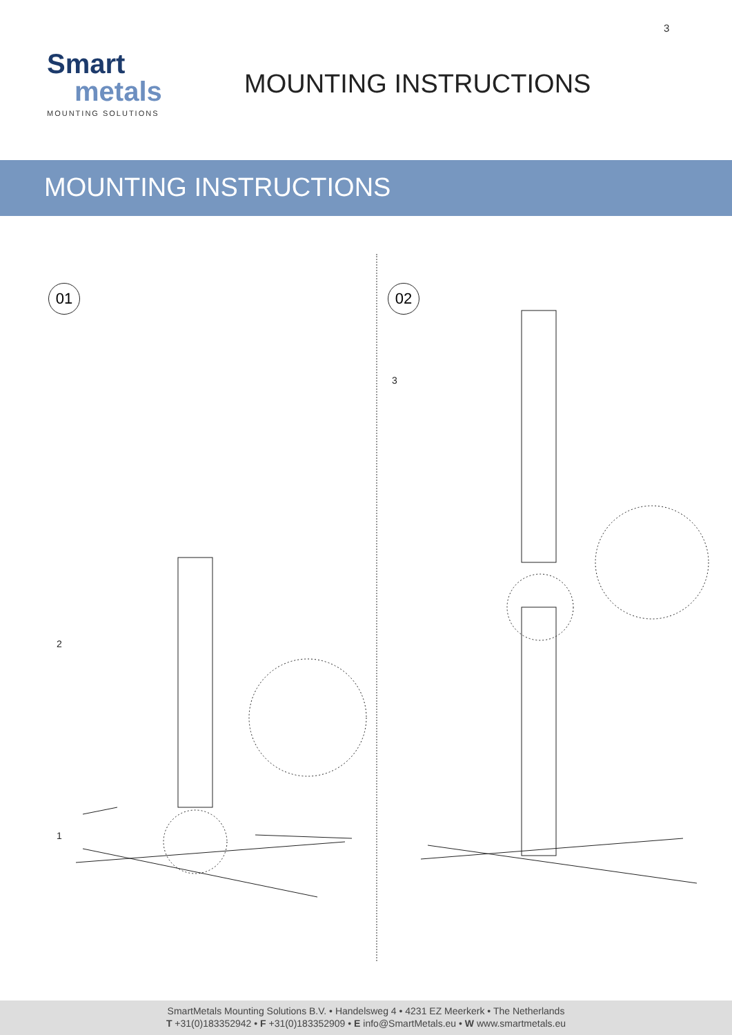3
Smart
metals
MOUNTING SOLUTIONS
MOUNTING INSTRUCTIONS
MOUNTING INSTRUCTIONS
01 02
2
1
3
SmartMetals Mounting Solutions B.V. • Handelsweg 4 • 4231 EZ Meerkerk • The Netherlands
T +31(0)183352942 • F +31(0)183352909 • E info@SmartMetals.eu • W www.smartmetals.eu